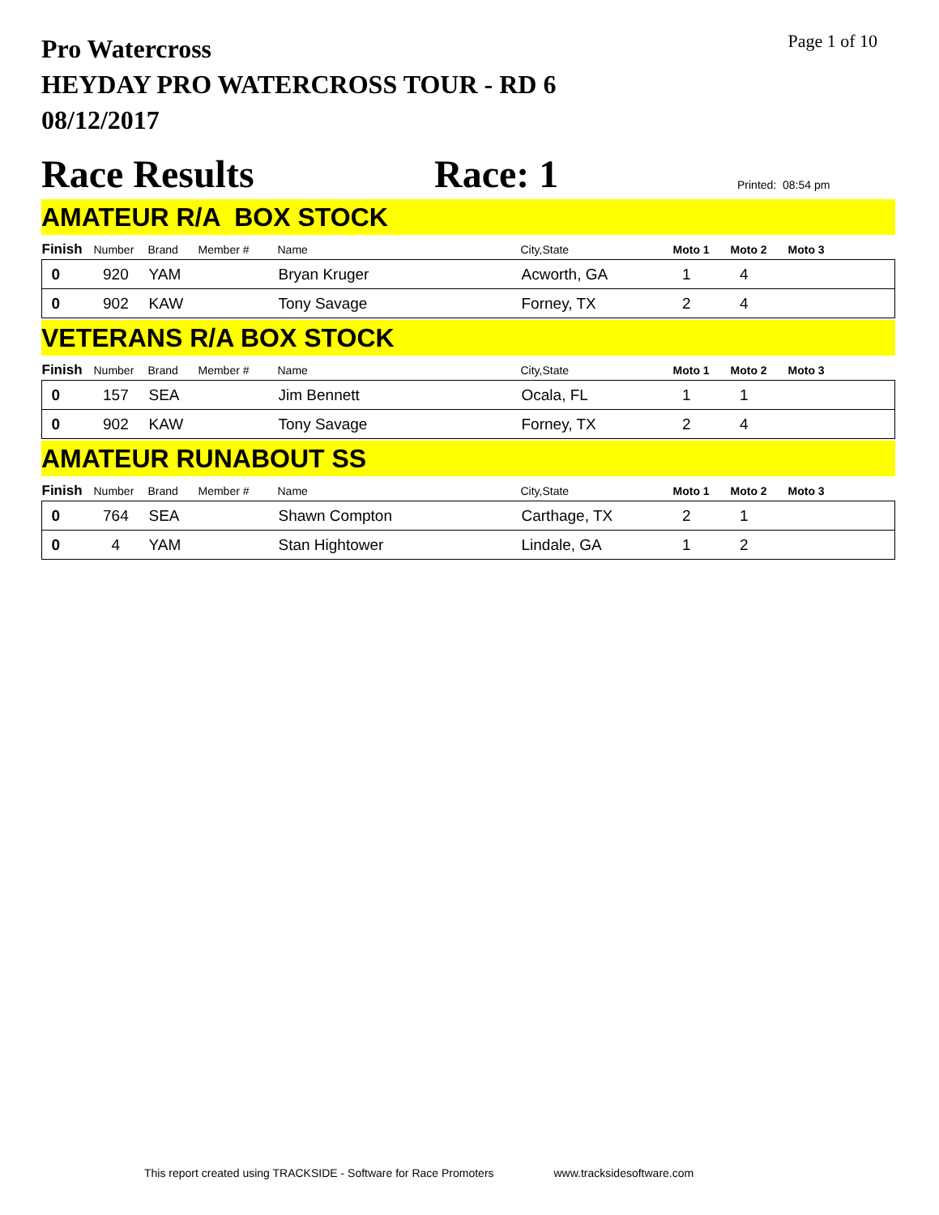Pro Watercross
HEYDAY PRO WATERCROSS TOUR - RD 6
08/12/2017
Page 1 of 10
Race Results
Race: 1
Printed: 08:54 pm
AMATEUR R/A BOX STOCK
| Finish | Number | Brand | Member # | Name | City,State | Moto 1 | Moto 2 | Moto 3 |
| --- | --- | --- | --- | --- | --- | --- | --- | --- |
| 0 | 920 | YAM | | Bryan Kruger | Acworth, GA | 1 | 4 | |
| 0 | 902 | KAW | | Tony Savage | Forney, TX | 2 | 4 | |
VETERANS R/A BOX STOCK
| Finish | Number | Brand | Member # | Name | City,State | Moto 1 | Moto 2 | Moto 3 |
| --- | --- | --- | --- | --- | --- | --- | --- | --- |
| 0 | 157 | SEA | | Jim Bennett | Ocala, FL | 1 | 1 | |
| 0 | 902 | KAW | | Tony Savage | Forney, TX | 2 | 4 | |
AMATEUR RUNABOUT SS
| Finish | Number | Brand | Member # | Name | City,State | Moto 1 | Moto 2 | Moto 3 |
| --- | --- | --- | --- | --- | --- | --- | --- | --- |
| 0 | 764 | SEA | | Shawn Compton | Carthage, TX | 2 | 1 | |
| 0 | 4 | YAM | | Stan Hightower | Lindale, GA | 1 | 2 | |
This report created using TRACKSIDE - Software for Race Promoters www.tracksidesoftware.com